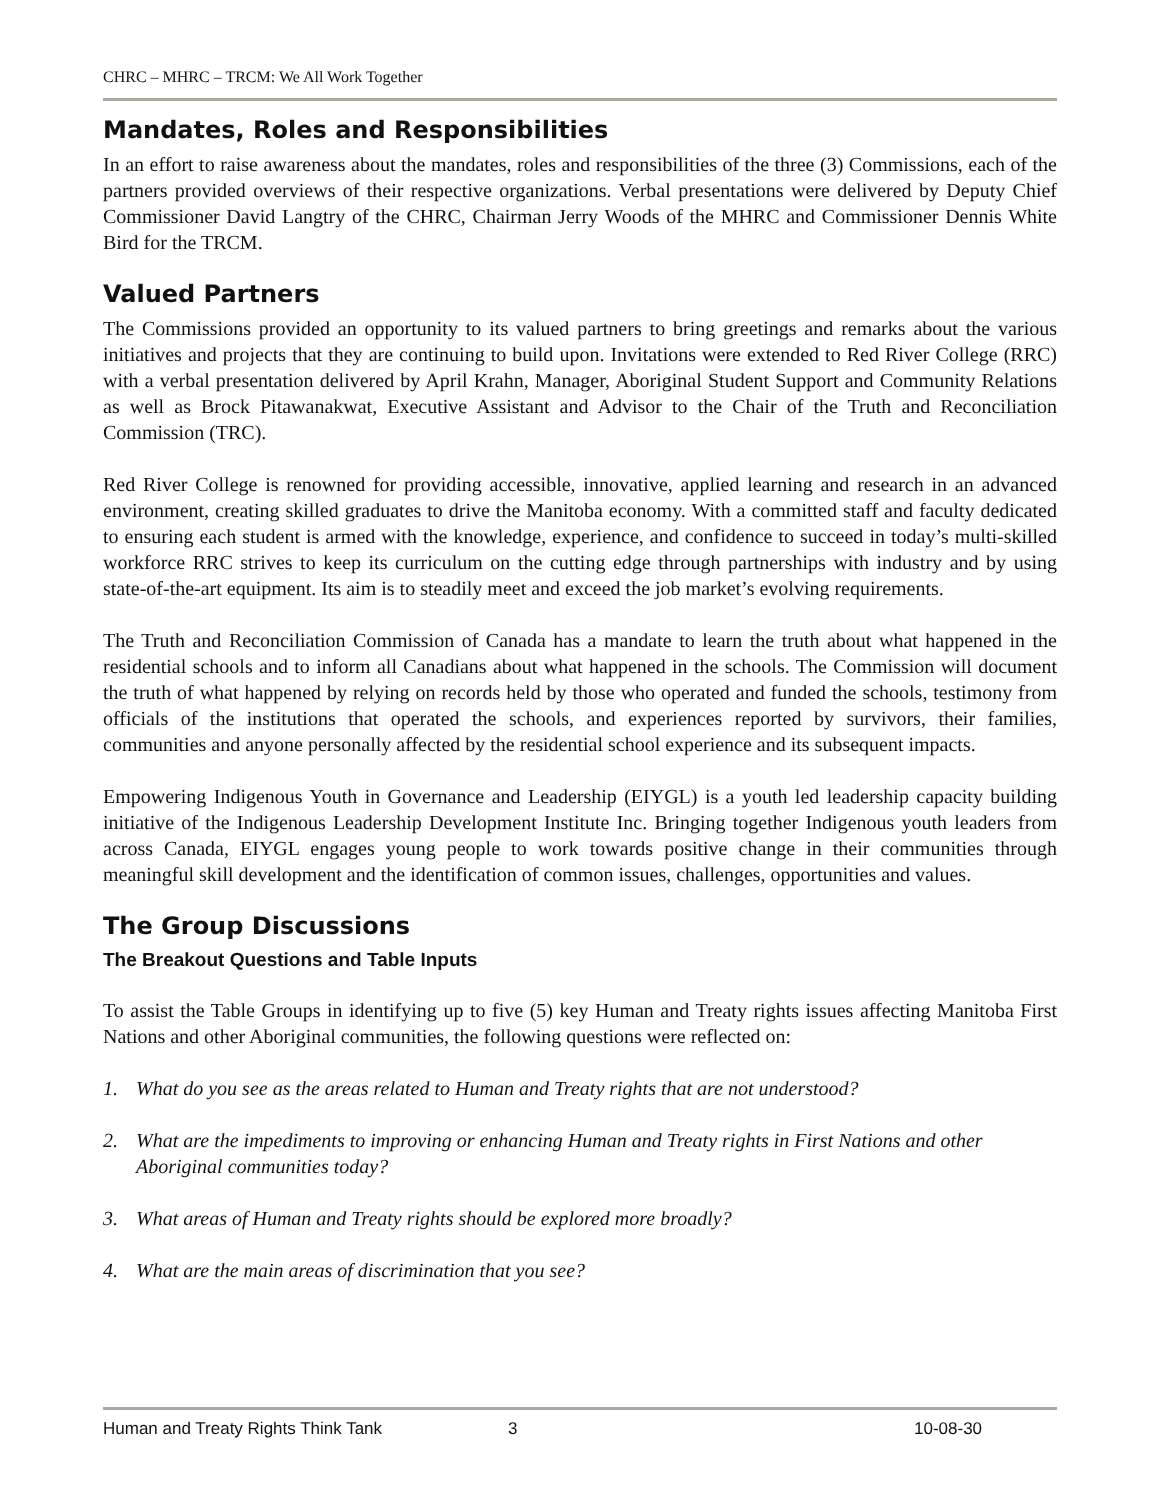CHRC – MHRC – TRCM: We All Work Together
Mandates, Roles and Responsibilities
In an effort to raise awareness about the mandates, roles and responsibilities of the three (3) Commissions, each of the partners provided overviews of their respective organizations. Verbal presentations were delivered by Deputy Chief Commissioner David Langtry of the CHRC, Chairman Jerry Woods of the MHRC and Commissioner Dennis White Bird for the TRCM.
Valued Partners
The Commissions provided an opportunity to its valued partners to bring greetings and remarks about the various initiatives and projects that they are continuing to build upon. Invitations were extended to Red River College (RRC) with a verbal presentation delivered by April Krahn, Manager, Aboriginal Student Support and Community Relations as well as Brock Pitawanakwat, Executive Assistant and Advisor to the Chair of the Truth and Reconciliation Commission (TRC).
Red River College is renowned for providing accessible, innovative, applied learning and research in an advanced environment, creating skilled graduates to drive the Manitoba economy. With a committed staff and faculty dedicated to ensuring each student is armed with the knowledge, experience, and confidence to succeed in today’s multi-skilled workforce RRC strives to keep its curriculum on the cutting edge through partnerships with industry and by using state-of-the-art equipment. Its aim is to steadily meet and exceed the job market’s evolving requirements.
The Truth and Reconciliation Commission of Canada has a mandate to learn the truth about what happened in the residential schools and to inform all Canadians about what happened in the schools. The Commission will document the truth of what happened by relying on records held by those who operated and funded the schools, testimony from officials of the institutions that operated the schools, and experiences reported by survivors, their families, communities and anyone personally affected by the residential school experience and its subsequent impacts.
Empowering Indigenous Youth in Governance and Leadership (EIYGL) is a youth led leadership capacity building initiative of the Indigenous Leadership Development Institute Inc. Bringing together Indigenous youth leaders from across Canada, EIYGL engages young people to work towards positive change in their communities through meaningful skill development and the identification of common issues, challenges, opportunities and values.
The Group Discussions
The Breakout Questions and Table Inputs
To assist the Table Groups in identifying up to five (5) key Human and Treaty rights issues affecting Manitoba First Nations and other Aboriginal communities, the following questions were reflected on:
1. What do you see as the areas related to Human and Treaty rights that are not understood?
2. What are the impediments to improving or enhancing Human and Treaty rights in First Nations and other Aboriginal communities today?
3. What areas of Human and Treaty rights should be explored more broadly?
4. What are the main areas of discrimination that you see?
Human and Treaty Rights Think Tank 3 10-08-30